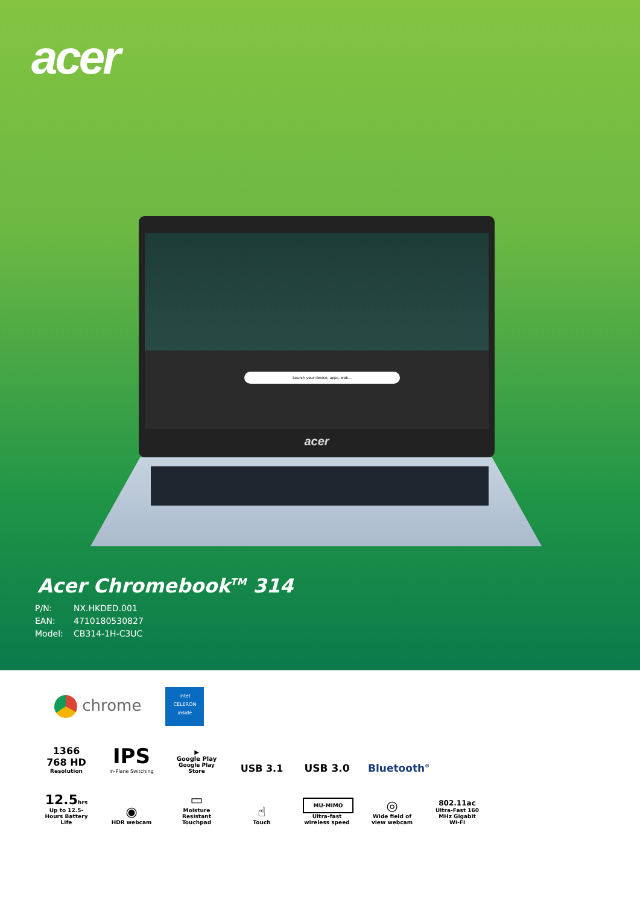acer
Search your device, apps, web...
acer
Acer Chromebook<sup>TM</sup> 314
P/N: NX.HKDED.001
EAN: 4710180530827
Model: CB314-1H-C3UC
chrome
intel
CELERON
inside
1366
768 HD
Resolution
IPS
In-Plane Switching
▶
Google Play
Google Play Store
USB 3.1
USB 3.0
Bluetooth<sup>®</sup>
12.5hrs
Up to 12.5-Hours Battery Life
◉
HDR webcam
▭
Moisture Resistant Touchpad
☝
Touch
MU-MIMO
Ultra-fast wireless speed
◎
Wide field of view webcam
802.11ac
Ultra-Fast 160 MHz Gigabit Wi-Fi